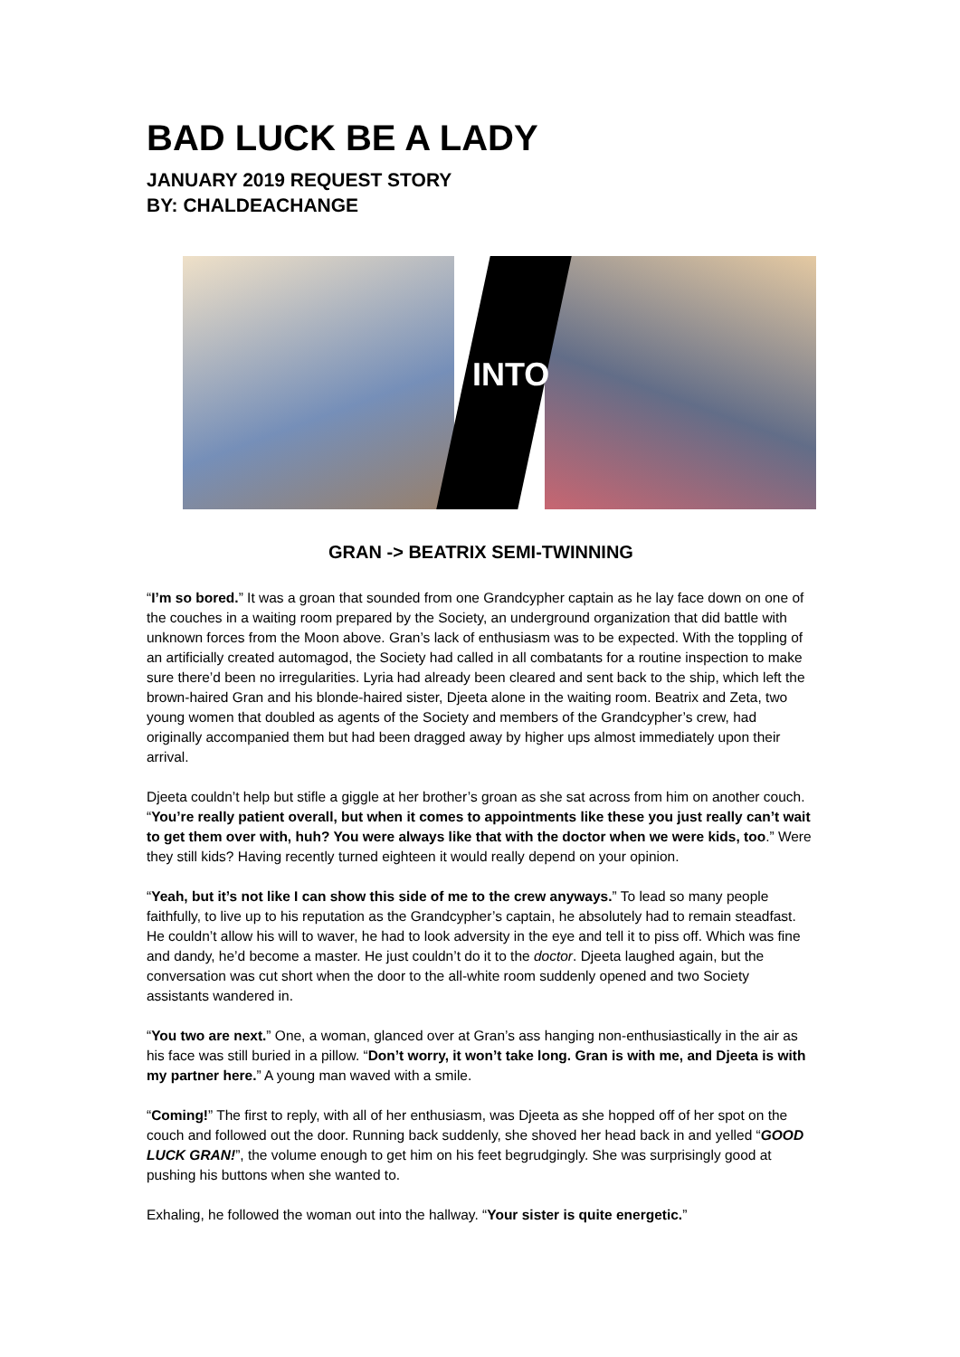BAD LUCK BE A LADY
JANUARY 2019 REQUEST STORY
BY: CHALDEACHANGE
INTO
GRAN -> BEATRIX SEMI-TWINNING
“I’m so bored.” It was a groan that sounded from one Grandcypher captain as he lay face down on one of the couches in a waiting room prepared by the Society, an underground organization that did battle with unknown forces from the Moon above. Gran’s lack of enthusiasm was to be expected. With the toppling of an artificially created automagod, the Society had called in all combatants for a routine inspection to make sure there’d been no irregularities. Lyria had already been cleared and sent back to the ship, which left the brown-haired Gran and his blonde-haired sister, Djeeta alone in the waiting room. Beatrix and Zeta, two young women that doubled as agents of the Society and members of the Grandcypher’s crew, had originally accompanied them but had been dragged away by higher ups almost immediately upon their arrival.
Djeeta couldn’t help but stifle a giggle at her brother’s groan as she sat across from him on another couch. “You’re really patient overall, but when it comes to appointments like these you just really can’t wait to get them over with, huh? You were always like that with the doctor when we were kids, too.” Were they still kids? Having recently turned eighteen it would really depend on your opinion.
“Yeah, but it’s not like I can show this side of me to the crew anyways.” To lead so many people faithfully, to live up to his reputation as the Grandcypher’s captain, he absolutely had to remain steadfast. He couldn’t allow his will to waver, he had to look adversity in the eye and tell it to piss off. Which was fine and dandy, he’d become a master. He just couldn’t do it to the doctor. Djeeta laughed again, but the conversation was cut short when the door to the all-white room suddenly opened and two Society assistants wandered in.
“You two are next.” One, a woman, glanced over at Gran’s ass hanging non-enthusiastically in the air as his face was still buried in a pillow. “Don’t worry, it won’t take long. Gran is with me, and Djeeta is with my partner here.” A young man waved with a smile.
“Coming!” The first to reply, with all of her enthusiasm, was Djeeta as she hopped off of her spot on the couch and followed out the door. Running back suddenly, she shoved her head back in and yelled “GOOD LUCK GRAN!”, the volume enough to get him on his feet begrudgingly. She was surprisingly good at pushing his buttons when she wanted to.
Exhaling, he followed the woman out into the hallway. “Your sister is quite energetic.”